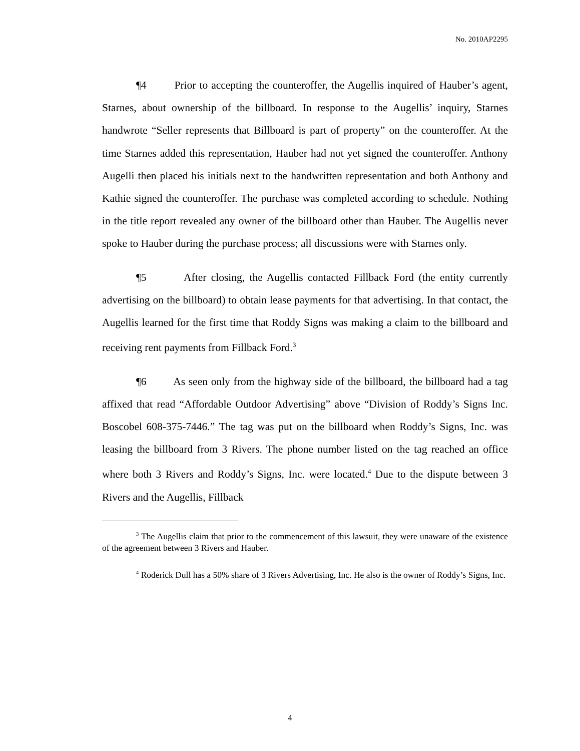No. 2010AP2295
¶4 Prior to accepting the counteroffer, the Augellis inquired of Hauber’s agent, Starnes, about ownership of the billboard. In response to the Augellis’ inquiry, Starnes handwrote “Seller represents that Billboard is part of property” on the counteroffer. At the time Starnes added this representation, Hauber had not yet signed the counteroffer. Anthony Augelli then placed his initials next to the handwritten representation and both Anthony and Kathie signed the counteroffer. The purchase was completed according to schedule. Nothing in the title report revealed any owner of the billboard other than Hauber. The Augellis never spoke to Hauber during the purchase process; all discussions were with Starnes only.
¶5 After closing, the Augellis contacted Fillback Ford (the entity currently advertising on the billboard) to obtain lease payments for that advertising. In that contact, the Augellis learned for the first time that Roddy Signs was making a claim to the billboard and receiving rent payments from Fillback Ford.<sup>3</sup>
¶6 As seen only from the highway side of the billboard, the billboard had a tag affixed that read “Affordable Outdoor Advertising” above “Division of Roddy’s Signs Inc. Boscobel 608-375-7446.” The tag was put on the billboard when Roddy’s Signs, Inc. was leasing the billboard from 3 Rivers. The phone number listed on the tag reached an office where both 3 Rivers and Roddy’s Signs, Inc. were located.<sup>4</sup> Due to the dispute between 3 Rivers and the Augellis, Fillback
<sup>3</sup> The Augellis claim that prior to the commencement of this lawsuit, they were unaware of the existence of the agreement between 3 Rivers and Hauber.
<sup>4</sup> Roderick Dull has a 50% share of 3 Rivers Advertising, Inc. He also is the owner of Roddy’s Signs, Inc.
4